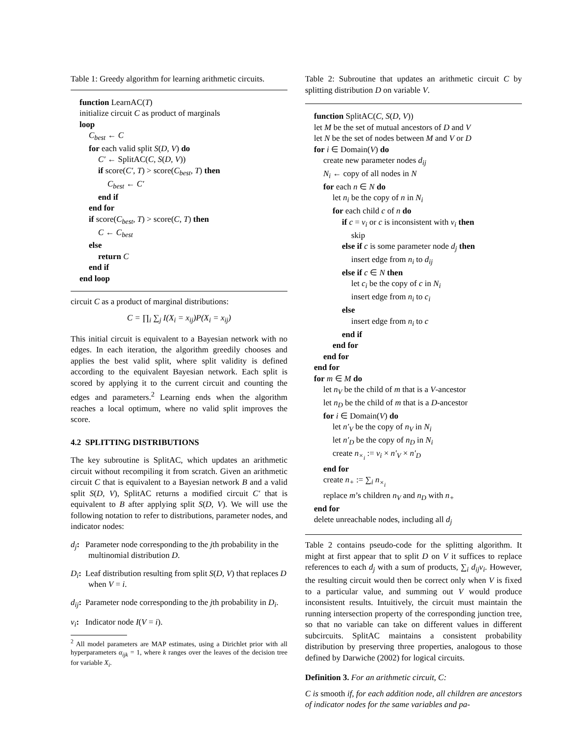Table 1: Greedy algorithm for learning arithmetic circuits.
function LearnAC(T)
initialize circuit C as product of marginals
loop
C<sub>best</sub> ← C
for each valid split S(D, V) do
C′ ← SplitAC(C, S(D, V))
if score(C′, T) > score(C<sub>best</sub>, T) then
C<sub>best</sub> ← C′
end if
end for
if score(C<sub>best</sub>, T) > score(C, T) then
C ← C<sub>best</sub>
else
return C
end if
end loop
circuit C as a product of marginal distributions:
C = ∏<sub>i</sub> ∑<sub>j</sub> I(X<sub>i</sub> = x<sub>ij</sub>)P(X<sub>i</sub> = x<sub>ij</sub>)
This initial circuit is equivalent to a Bayesian network with no edges. In each iteration, the algorithm greedily chooses and applies the best valid split, where split validity is defined according to the equivalent Bayesian network. Each split is scored by applying it to the current circuit and counting the edges and parameters.<sup>2</sup> Learning ends when the algorithm reaches a local optimum, where no valid split improves the score.
4.2 SPLITTING DISTRIBUTIONS
The key subroutine is SplitAC, which updates an arithmetic circuit without recompiling it from scratch. Given an arithmetic circuit C that is equivalent to a Bayesian network B and a valid split S(D, V), SplitAC returns a modified circuit C′ that is equivalent to B after applying split S(D, V). We will use the following notation to refer to distributions, parameter nodes, and indicator nodes:
d<sub>j</sub>:
Parameter node corresponding to the jth probability in the multinomial distribution D.
D<sub>i</sub>:
Leaf distribution resulting from split S(D, V) that replaces D when V = i.
d<sub>ij</sub>:
Parameter node corresponding to the jth probability in D<sub>i</sub>.
v<sub>i</sub>:
Indicator node I(V = i).
<sup>2</sup> All model parameters are MAP estimates, using a Dirichlet prior with all hyperparameters α<sub>ijk</sub> = 1, where k ranges over the leaves of the decision tree for variable X<sub>i</sub>.
Table 2: Subroutine that updates an arithmetic circuit C by splitting distribution D on variable V.
function SplitAC(C, S(D, V))
let M be the set of mutual ancestors of D and V
let N be the set of nodes between M and V or D
for i ∈ Domain(V) do
create new parameter nodes d<sub>ij</sub>
N<sub>i</sub> ← copy of all nodes in N
for each n ∈ N do
let n<sub>i</sub> be the copy of n in N<sub>i</sub>
for each child c of n do
if c = v<sub>i</sub> or c is inconsistent with v<sub>i</sub> then
skip
else if c is some parameter node d<sub>j</sub> then
insert edge from n<sub>i</sub> to d<sub>ij</sub>
else if c ∈ N then
let c<sub>i</sub> be the copy of c in N<sub>i</sub>
insert edge from n<sub>i</sub> to c<sub>i</sub>
else
insert edge from n<sub>i</sub> to c
end if
end for
end for
end for
for m ∈ M do
let n<sub>V</sub> be the child of m that is a V-ancestor
let n<sub>D</sub> be the child of m that is a D-ancestor
for i ∈ Domain(V) do
let n′<sub>V</sub> be the copy of n<sub>V</sub> in N<sub>i</sub>
let n′<sub>D</sub> be the copy of n<sub>D</sub> in N<sub>i</sub>
create n<sub>×<sub>i</sub></sub> := v<sub>i</sub> × n′<sub>V</sub> × n′<sub>D</sub>
end for
create n<sub>+</sub> := ∑<sub>i</sub> n<sub>×<sub>i</sub></sub>
replace m’s children n<sub>V</sub> and n<sub>D</sub> with n<sub>+</sub>
end for
delete unreachable nodes, including all d<sub>j</sub>
Table 2 contains pseudo-code for the splitting algorithm. It might at first appear that to split D on V it suffices to replace references to each d<sub>j</sub> with a sum of products, ∑<sub>i</sub> d<sub>ij</sub>v<sub>i</sub>. However, the resulting circuit would then be correct only when V is fixed to a particular value, and summing out V would produce inconsistent results. Intuitively, the circuit must maintain the running intersection property of the corresponding junction tree, so that no variable can take on different values in different subcircuits. SplitAC maintains a consistent probability distribution by preserving three properties, analogous to those defined by Darwiche (2002) for logical circuits.
Definition 3. For an arithmetic circuit, C:
C is smooth if, for each addition node, all children are ancestors of indicator nodes for the same variables and pa-